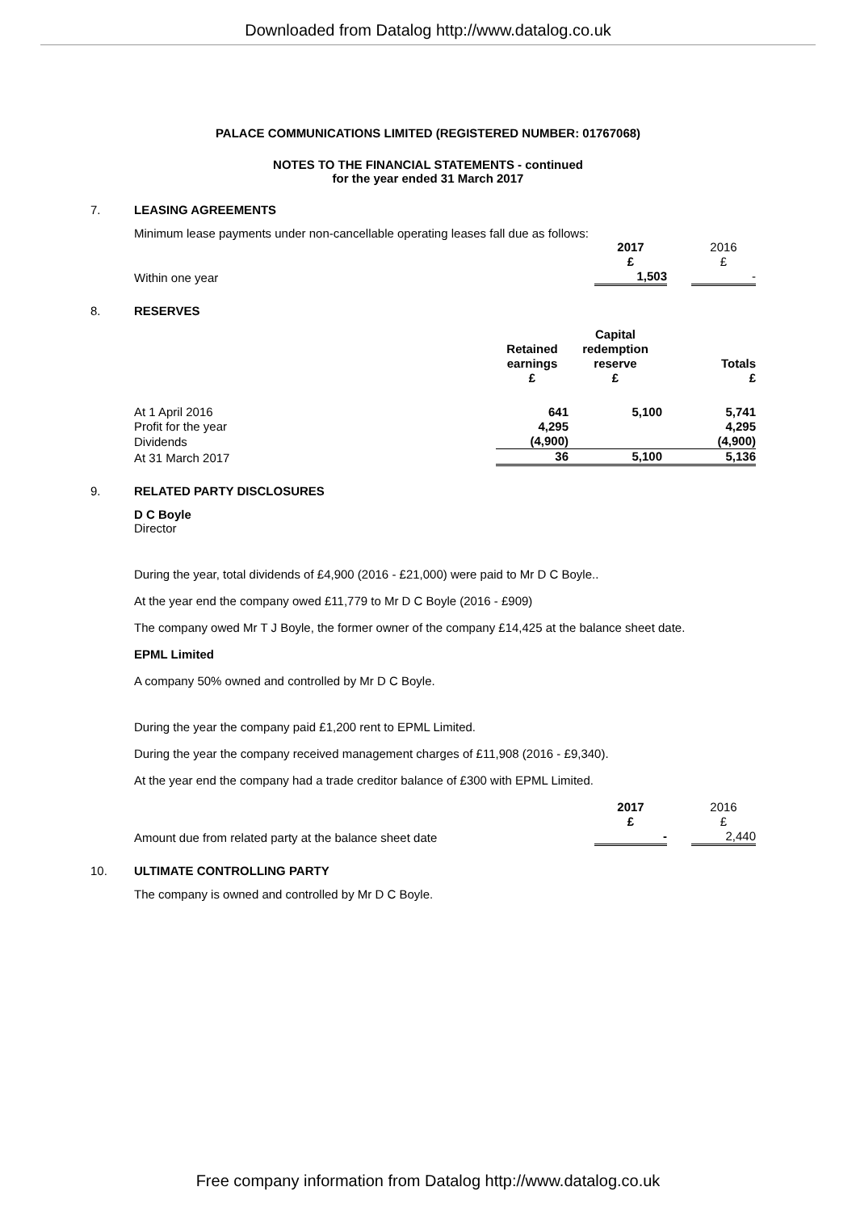Downloaded from Datalog http://www.datalog.co.uk
PALACE COMMUNICATIONS LIMITED (REGISTERED NUMBER: 01767068)
NOTES TO THE FINANCIAL STATEMENTS - continued
for the year ended 31 March 2017
7. LEASING AGREEMENTS
Minimum lease payments under non-cancellable operating leases fall due as follows:
| | 2017 £ | | 2016 £ |
| --- | --- | --- | --- |
| Within one year | 1,503 | | - |
8. RESERVES
| | Retained earnings £ | Capital redemption reserve £ | Totals £ |
| --- | --- | --- | --- |
| At 1 April 2016 | 641 | 5,100 | 5,741 |
| Profit for the year | 4,295 | | 4,295 |
| Dividends | (4,900) | | (4,900) |
| At 31 March 2017 | 36 | 5,100 | 5,136 |
9. RELATED PARTY DISCLOSURES
D C Boyle
Director
During the year, total dividends of £4,900 (2016 - £21,000) were paid to Mr D C Boyle..
At the year end the company owed £11,779 to Mr D C Boyle (2016 - £909)
The company owed Mr T J Boyle, the former owner of the company £14,425 at the balance sheet date.
EPML Limited
A company 50% owned and controlled by Mr D C Boyle.
During the year the company paid £1,200 rent to EPML Limited.
During the year the company received management charges of £11,908 (2016 - £9,340).
At the year end the company had a trade creditor balance of £300 with EPML Limited.
| | 2017 £ | | 2016 £ |
| --- | --- | --- | --- |
| Amount due from related party at the balance sheet date | - | | 2,440 |
10. ULTIMATE CONTROLLING PARTY
The company is owned and controlled by Mr D C Boyle.
Free company information from Datalog http://www.datalog.co.uk